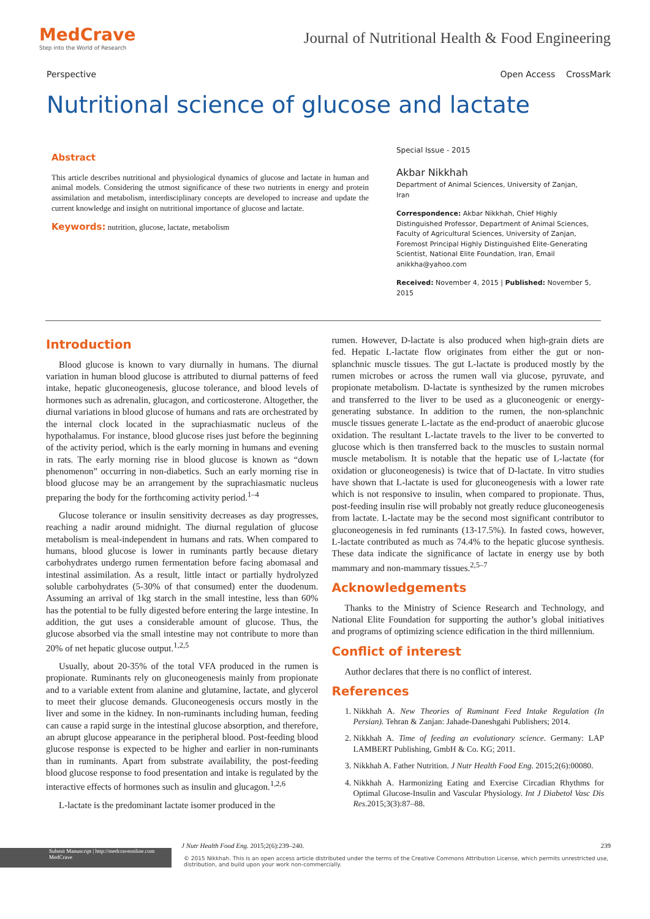MedCrave
Step into the World of Research
Journal of Nutritional Health & Food Engineering
Perspective Open Access CrossMark
Nutritional science of glucose and lactate
Abstract
This article describes nutritional and physiological dynamics of glucose and lactate in human and animal models. Considering the utmost significance of these two nutrients in energy and protein assimilation and metabolism, interdisciplinary concepts are developed to increase and update the current knowledge and insight on nutritional importance of glucose and lactate.
Keywords: nutrition, glucose, lactate, metabolism
Special Issue - 2015
Akbar Nikkhah
Department of Animal Sciences, University of Zanjan, Iran
Correspondence: Akbar Nikkhah, Chief Highly Distinguished Professor, Department of Animal Sciences, Faculty of Agricultural Sciences, University of Zanjan, Foremost Principal Highly Distinguished Elite-Generating Scientist, National Elite Foundation, Iran, Email anikkha@yahoo.com
Received: November 4, 2015 | Published: November 5, 2015
Introduction
Blood glucose is known to vary diurnally in humans. The diurnal variation in human blood glucose is attributed to diurnal patterns of feed intake, hepatic gluconeogenesis, glucose tolerance, and blood levels of hormones such as adrenalin, glucagon, and corticosterone. Altogether, the diurnal variations in blood glucose of humans and rats are orchestrated by the internal clock located in the suprachiasmatic nucleus of the hypothalamus. For instance, blood glucose rises just before the beginning of the activity period, which is the early morning in humans and evening in rats. The early morning rise in blood glucose is known as “down phenomenon” occurring in non-diabetics. Such an early morning rise in blood glucose may be an arrangement by the suprachiasmatic nucleus preparing the body for the forthcoming activity period.<sup>1–4</sup>
Glucose tolerance or insulin sensitivity decreases as day progresses, reaching a nadir around midnight. The diurnal regulation of glucose metabolism is meal-independent in humans and rats. When compared to humans, blood glucose is lower in ruminants partly because dietary carbohydrates undergo rumen fermentation before facing abomasal and intestinal assimilation. As a result, little intact or partially hydrolyzed soluble carbohydrates (5-30% of that consumed) enter the duodenum. Assuming an arrival of 1kg starch in the small intestine, less than 60% has the potential to be fully digested before entering the large intestine. In addition, the gut uses a considerable amount of glucose. Thus, the glucose absorbed via the small intestine may not contribute to more than 20% of net hepatic glucose output.<sup>1,2,5</sup>
Usually, about 20-35% of the total VFA produced in the rumen is propionate. Ruminants rely on gluconeogenesis mainly from propionate and to a variable extent from alanine and glutamine, lactate, and glycerol to meet their glucose demands. Gluconeogenesis occurs mostly in the liver and some in the kidney. In non-ruminants including human, feeding can cause a rapid surge in the intestinal glucose absorption, and therefore, an abrupt glucose appearance in the peripheral blood. Post-feeding blood glucose response is expected to be higher and earlier in non-ruminants than in ruminants. Apart from substrate availability, the post-feeding blood glucose response to food presentation and intake is regulated by the interactive effects of hormones such as insulin and glucagon.<sup>1,2,6</sup>
L-lactate is the predominant lactate isomer produced in the
rumen. However, D-lactate is also produced when high-grain diets are fed. Hepatic L-lactate flow originates from either the gut or non-splanchnic muscle tissues. The gut L-lactate is produced mostly by the rumen microbes or across the rumen wall via glucose, pyruvate, and propionate metabolism. D-lactate is synthesized by the rumen microbes and transferred to the liver to be used as a gluconeogenic or energy-generating substance. In addition to the rumen, the non-splanchnic muscle tissues generate L-lactate as the end-product of anaerobic glucose oxidation. The resultant L-lactate travels to the liver to be converted to glucose which is then transferred back to the muscles to sustain normal muscle metabolism. It is notable that the hepatic use of L-lactate (for oxidation or gluconeogenesis) is twice that of D-lactate. In vitro studies have shown that L-lactate is used for gluconeogenesis with a lower rate which is not responsive to insulin, when compared to propionate. Thus, post-feeding insulin rise will probably not greatly reduce gluconeogenesis from lactate. L-lactate may be the second most significant contributor to gluconeogenesis in fed ruminants (13-17.5%). In fasted cows, however, L-lactate contributed as much as 74.4% to the hepatic glucose synthesis. These data indicate the significance of lactate in energy use by both mammary and non-mammary tissues.<sup>2,5–7</sup>
Acknowledgements
Thanks to the Ministry of Science Research and Technology, and National Elite Foundation for supporting the author’s global initiatives and programs of optimizing science edification in the third millennium.
Conflict of interest
Author declares that there is no conflict of interest.
References
1. Nikkhah A. New Theories of Ruminant Feed Intake Regulation (In Persian). Tehran & Zanjan: Jahade-Daneshgahi Publishers; 2014.
2. Nikkhah A. Time of feeding an evolutionary science. Germany: LAP LAMBERT Publishing, GmbH & Co. KG; 2011.
3. Nikkhah A. Father Nutrition. J Nutr Health Food Eng. 2015;2(6):00080.
4. Nikkhah A. Harmonizing Eating and Exercise Circadian Rhythms for Optimal Glucose-Insulin and Vascular Physiology. Int J Diabetol Vasc Dis Res.2015;3(3):87–88.
Submit Manuscript | http://medcraveonline.com
MedCrave
J Nutr Health Food Eng. 2015;2(6):239–240. 239
© 2015 Nikkhah. This is an open access article distributed under the terms of the Creative Commons Attribution License, which permits unrestricted use, distribution, and build upon your work non-commercially.